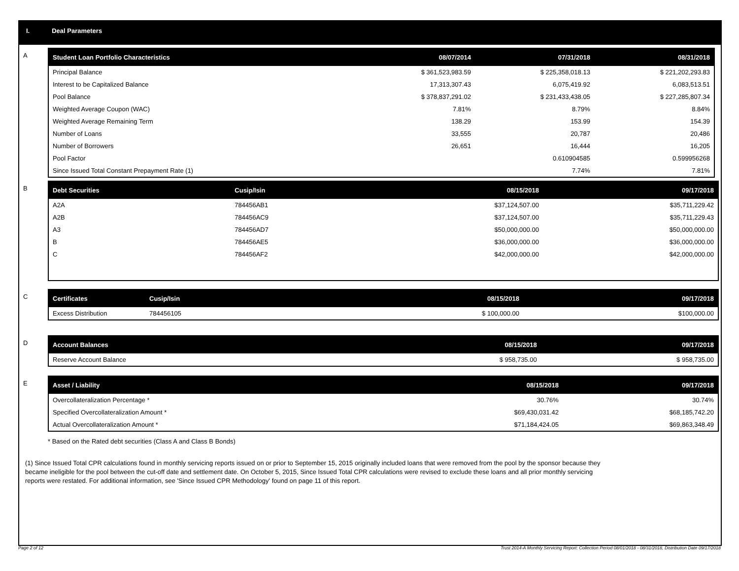I. Deal Parameters
A
| Student Loan Portfolio Characteristics | 08/07/2014 | 07/31/2018 | 08/31/2018 |
| --- | --- | --- | --- |
| Principal Balance | $ 361,523,983.59 | $ 225,358,018.13 | $ 221,202,293.83 |
| Interest to be Capitalized Balance | 17,313,307.43 | 6,075,419.92 | 6,083,513.51 |
| Pool Balance | $ 378,837,291.02 | $ 231,433,438.05 | $ 227,285,807.34 |
| Weighted Average Coupon (WAC) | 7.81% | 8.79% | 8.84% |
| Weighted Average Remaining Term | 138.29 | 153.99 | 154.39 |
| Number of Loans | 33,555 | 20,787 | 20,486 |
| Number of Borrowers | 26,651 | 16,444 | 16,205 |
| Pool Factor | | 0.610904585 | 0.599956268 |
| Since Issued Total Constant Prepayment Rate (1) | | 7.74% | 7.81% |
B
| Debt Securities | Cusip/Isin | 08/15/2018 | 09/17/2018 |
| --- | --- | --- | --- |
| A2A | 784456AB1 | $37,124,507.00 | $35,711,229.42 |
| A2B | 784456AC9 | $37,124,507.00 | $35,711,229.43 |
| A3 | 784456AD7 | $50,000,000.00 | $50,000,000.00 |
| B | 784456AE5 | $36,000,000.00 | $36,000,000.00 |
| C | 784456AF2 | $42,000,000.00 | $42,000,000.00 |
C
| Certificates | Cusip/Isin | 08/15/2018 | 09/17/2018 |
| --- | --- | --- | --- |
| Excess Distribution | 784456105 | $ 100,000.00 | $100,000.00 |
D
| Account Balances | 08/15/2018 | 09/17/2018 |
| --- | --- | --- |
| Reserve Account Balance | $ 958,735.00 | $ 958,735.00 |
E
| Asset / Liability | 08/15/2018 | 09/17/2018 |
| --- | --- | --- |
| Overcollateralization Percentage * | 30.76% | 30.74% |
| Specified Overcollateralization Amount * | $69,430,031.42 | $68,185,742.20 |
| Actual Overcollateralization Amount * | $71,184,424.05 | $69,863,348.49 |
* Based on the Rated debt securities (Class A and Class B Bonds)
(1) Since Issued Total CPR calculations found in monthly servicing reports issued on or prior to September 15, 2015 originally included loans that were removed from the pool by the sponsor because they
became ineligible for the pool between the cut-off date and settlement date. On October 5, 2015, Since Issued Total CPR calculations were revised to exclude these loans and all prior monthly servicing
reports were restated. For additional information, see 'Since Issued CPR Methodology' found on page 11 of this report.
Page 2 of 12 Trust 2014-A Monthly Servicing Report: Collection Period 08/01/2018 - 08/31/2018, Distribution Date 09/17/2018